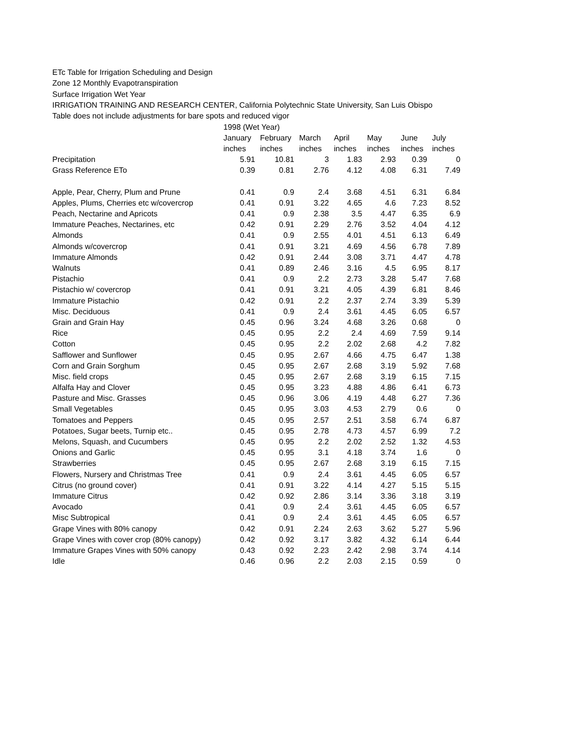ETc Table for Irrigation Scheduling and Design
Zone 12 Monthly Evapotranspiration
Surface Irrigation Wet Year
IRRIGATION TRAINING AND RESEARCH CENTER, California Polytechnic State University, San Luis Obispo
Table does not include adjustments for bare spots and reduced vigor
| | 1998 (Wet Year) | | | | | | |
| --- | --- | --- | --- | --- | --- | --- | --- |
| | January | February | March | April | May | June | July |
| | inches | inches | inches | inches | inches | inches | inches |
| Precipitation | 5.91 | 10.81 | 3 | 1.83 | 2.93 | 0.39 | 0 |
| Grass Reference ETo | 0.39 | 0.81 | 2.76 | 4.12 | 4.08 | 6.31 | 7.49 |
| Apple, Pear, Cherry, Plum and Prune | 0.41 | 0.9 | 2.4 | 3.68 | 4.51 | 6.31 | 6.84 |
| Apples, Plums, Cherries etc w/covercrop | 0.41 | 0.91 | 3.22 | 4.65 | 4.6 | 7.23 | 8.52 |
| Peach, Nectarine and Apricots | 0.41 | 0.9 | 2.38 | 3.5 | 4.47 | 6.35 | 6.9 |
| Immature Peaches, Nectarines, etc | 0.42 | 0.91 | 2.29 | 2.76 | 3.52 | 4.04 | 4.12 |
| Almonds | 0.41 | 0.9 | 2.55 | 4.01 | 4.51 | 6.13 | 6.49 |
| Almonds w/covercrop | 0.41 | 0.91 | 3.21 | 4.69 | 4.56 | 6.78 | 7.89 |
| Immature Almonds | 0.42 | 0.91 | 2.44 | 3.08 | 3.71 | 4.47 | 4.78 |
| Walnuts | 0.41 | 0.89 | 2.46 | 3.16 | 4.5 | 6.95 | 8.17 |
| Pistachio | 0.41 | 0.9 | 2.2 | 2.73 | 3.28 | 5.47 | 7.68 |
| Pistachio w/ covercrop | 0.41 | 0.91 | 3.21 | 4.05 | 4.39 | 6.81 | 8.46 |
| Immature Pistachio | 0.42 | 0.91 | 2.2 | 2.37 | 2.74 | 3.39 | 5.39 |
| Misc. Deciduous | 0.41 | 0.9 | 2.4 | 3.61 | 4.45 | 6.05 | 6.57 |
| Grain and Grain Hay | 0.45 | 0.96 | 3.24 | 4.68 | 3.26 | 0.68 | 0 |
| Rice | 0.45 | 0.95 | 2.2 | 2.4 | 4.69 | 7.59 | 9.14 |
| Cotton | 0.45 | 0.95 | 2.2 | 2.02 | 2.68 | 4.2 | 7.82 |
| Safflower and Sunflower | 0.45 | 0.95 | 2.67 | 4.66 | 4.75 | 6.47 | 1.38 |
| Corn and Grain Sorghum | 0.45 | 0.95 | 2.67 | 2.68 | 3.19 | 5.92 | 7.68 |
| Misc. field crops | 0.45 | 0.95 | 2.67 | 2.68 | 3.19 | 6.15 | 7.15 |
| Alfalfa Hay and Clover | 0.45 | 0.95 | 3.23 | 4.88 | 4.86 | 6.41 | 6.73 |
| Pasture and Misc. Grasses | 0.45 | 0.96 | 3.06 | 4.19 | 4.48 | 6.27 | 7.36 |
| Small Vegetables | 0.45 | 0.95 | 3.03 | 4.53 | 2.79 | 0.6 | 0 |
| Tomatoes and Peppers | 0.45 | 0.95 | 2.57 | 2.51 | 3.58 | 6.74 | 6.87 |
| Potatoes, Sugar beets, Turnip etc.. | 0.45 | 0.95 | 2.78 | 4.73 | 4.57 | 6.99 | 7.2 |
| Melons, Squash, and Cucumbers | 0.45 | 0.95 | 2.2 | 2.02 | 2.52 | 1.32 | 4.53 |
| Onions and Garlic | 0.45 | 0.95 | 3.1 | 4.18 | 3.74 | 1.6 | 0 |
| Strawberries | 0.45 | 0.95 | 2.67 | 2.68 | 3.19 | 6.15 | 7.15 |
| Flowers, Nursery and Christmas Tree | 0.41 | 0.9 | 2.4 | 3.61 | 4.45 | 6.05 | 6.57 |
| Citrus (no ground cover) | 0.41 | 0.91 | 3.22 | 4.14 | 4.27 | 5.15 | 5.15 |
| Immature Citrus | 0.42 | 0.92 | 2.86 | 3.14 | 3.36 | 3.18 | 3.19 |
| Avocado | 0.41 | 0.9 | 2.4 | 3.61 | 4.45 | 6.05 | 6.57 |
| Misc Subtropical | 0.41 | 0.9 | 2.4 | 3.61 | 4.45 | 6.05 | 6.57 |
| Grape Vines with 80% canopy | 0.42 | 0.91 | 2.24 | 2.63 | 3.62 | 5.27 | 5.96 |
| Grape Vines with cover crop (80% canopy) | 0.42 | 0.92 | 3.17 | 3.82 | 4.32 | 6.14 | 6.44 |
| Immature Grapes Vines with 50% canopy | 0.43 | 0.92 | 2.23 | 2.42 | 2.98 | 3.74 | 4.14 |
| Idle | 0.46 | 0.96 | 2.2 | 2.03 | 2.15 | 0.59 | 0 |